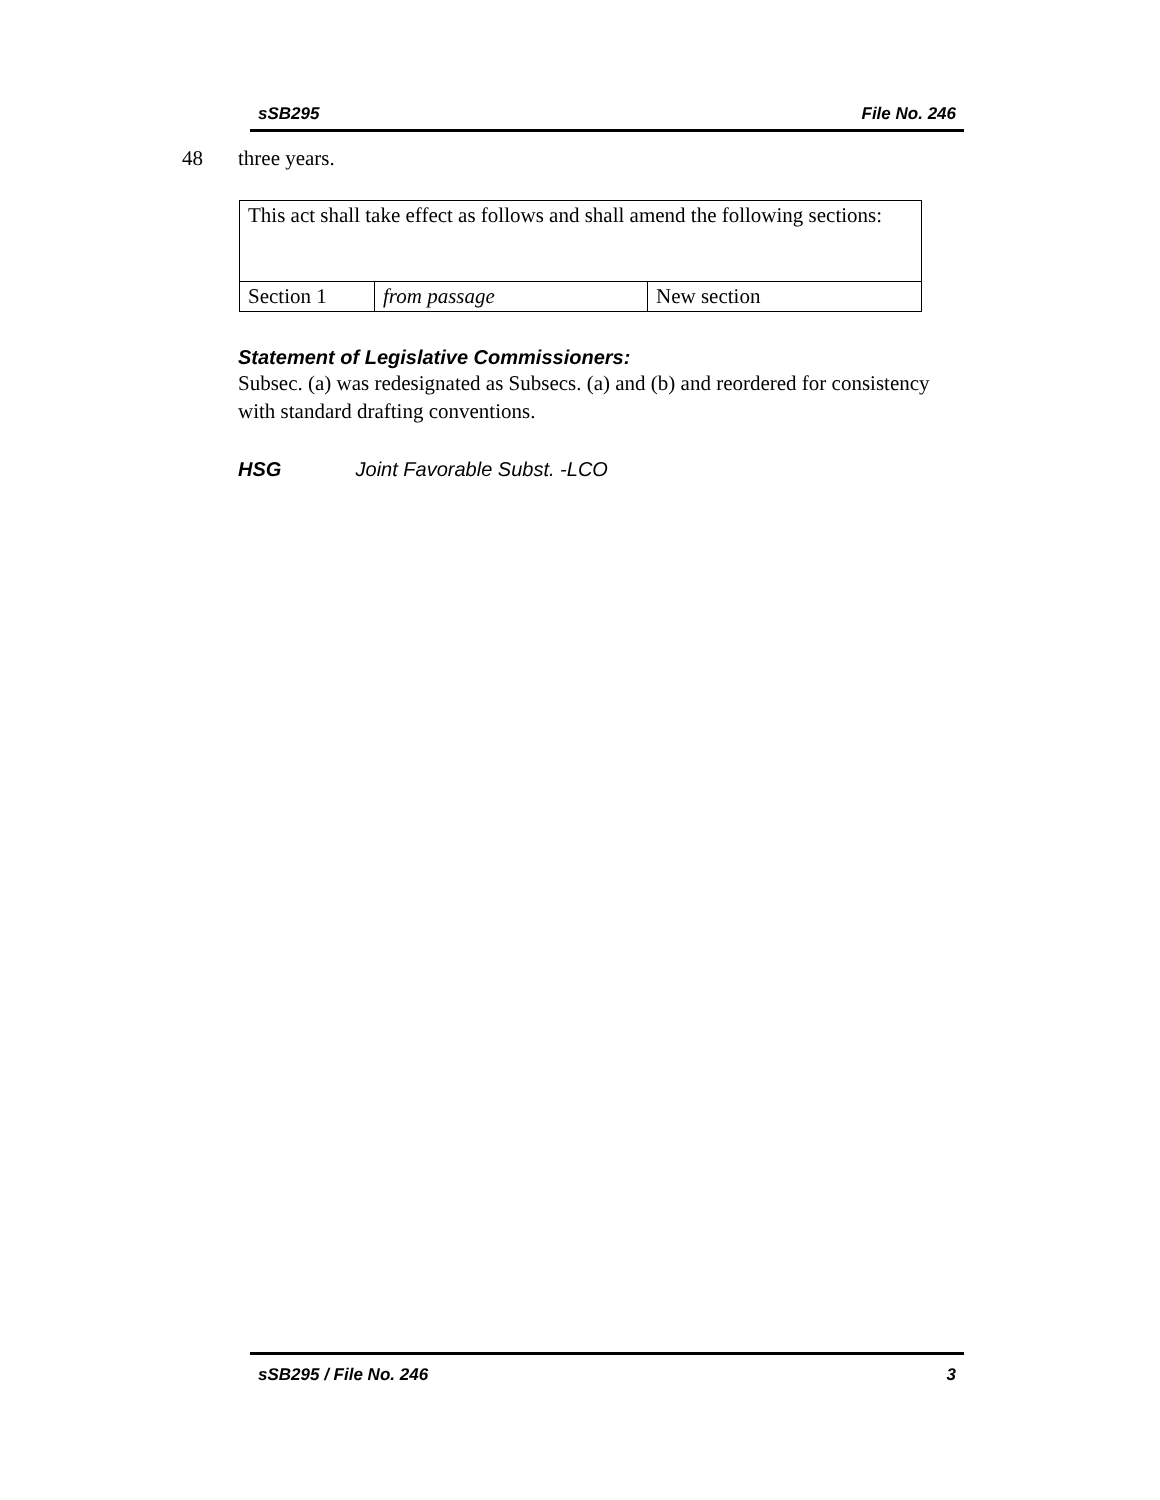sSB295 File No. 246
48 three years.
| This act shall take effect as follows and shall amend the following sections: | | |
| Section 1 | from passage | New section |
Statement of Legislative Commissioners:
Subsec. (a) was redesignated as Subsecs. (a) and (b) and reordered for consistency with standard drafting conventions.
HSG Joint Favorable Subst. -LCO
sSB295 / File No. 246 3